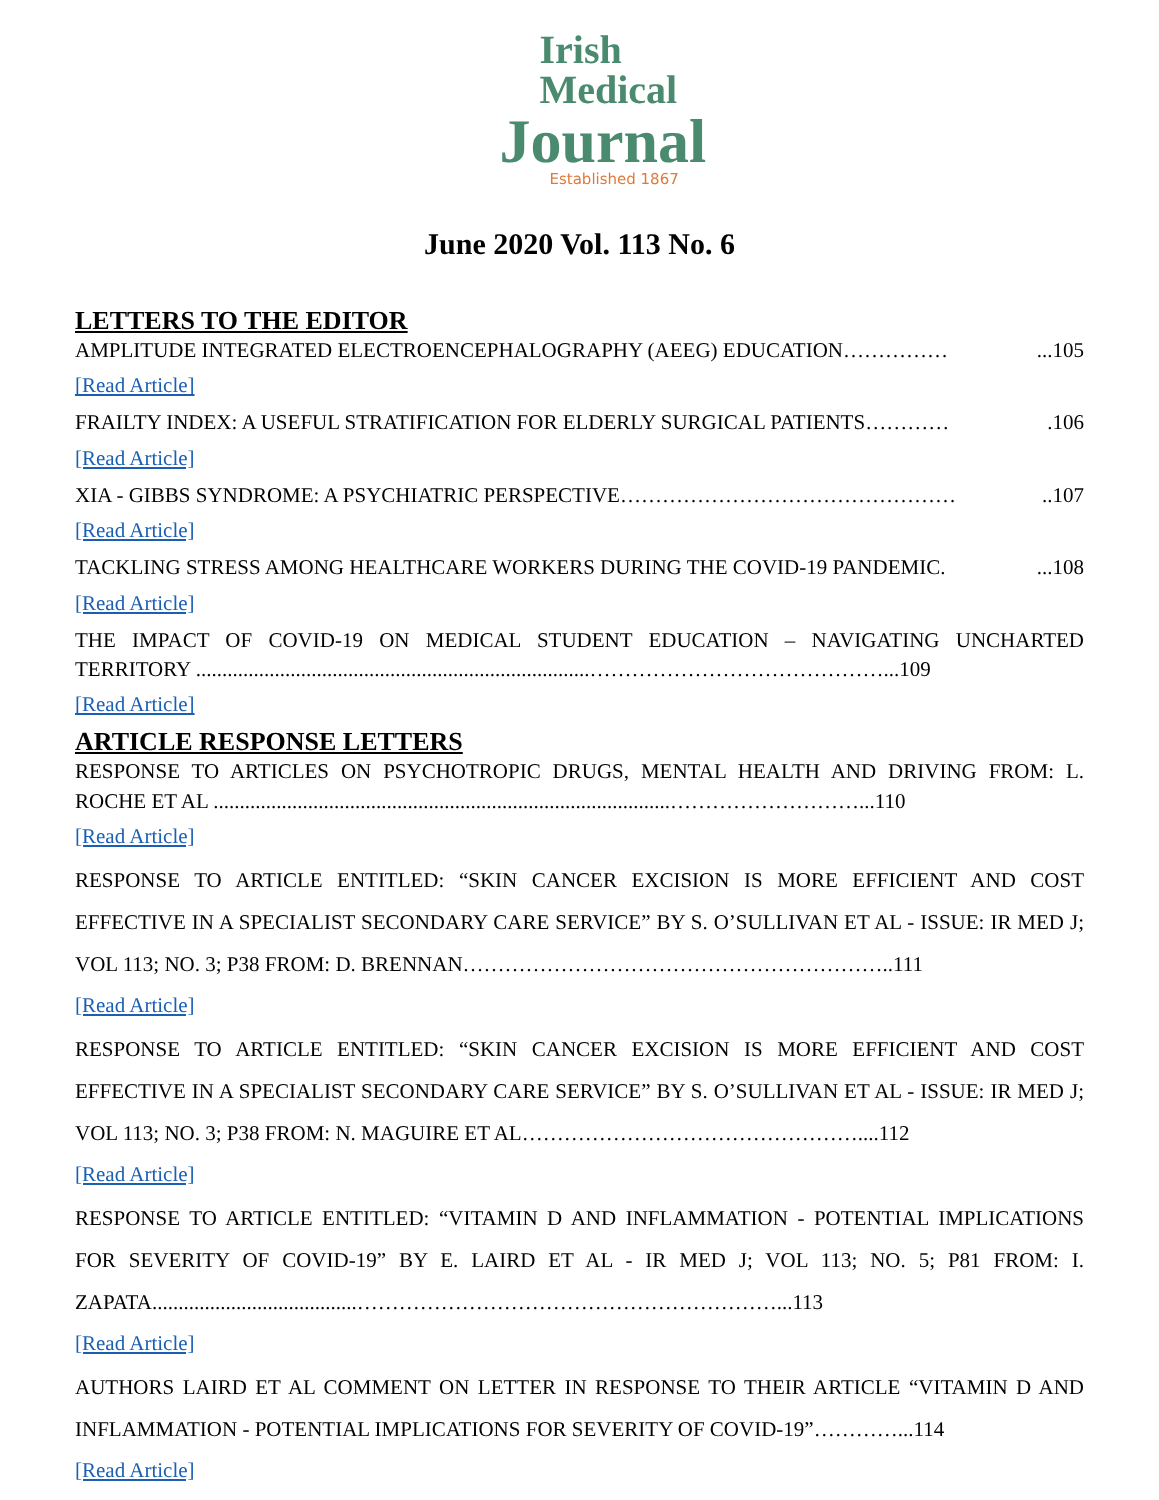Irish
Medical
Journal
Established 1867
June 2020 Vol. 113 No. 6
LETTERS TO THE EDITOR
AMPLITUDE INTEGRATED ELECTROENCEPHALOGRAPHY (AEEG) EDUCATION……………...105
[Read Article]
FRAILTY INDEX: A USEFUL STRATIFICATION FOR ELDERLY SURGICAL PATIENTS………….106
[Read Article]
XIA - GIBBS SYNDROME: A PSYCHIATRIC PERSPECTIVE…………………………………………..107
[Read Article]
TACKLING STRESS AMONG HEALTHCARE WORKERS DURING THE COVID-19 PANDEMIC....108
[Read Article]
THE IMPACT OF COVID-19 ON MEDICAL STUDENT EDUCATION – NAVIGATING UNCHARTED TERRITORY ...........................................................................……………………………………...109
[Read Article]
ARTICLE RESPONSE LETTERS
RESPONSE TO ARTICLES ON PSYCHOTROPIC DRUGS, MENTAL HEALTH AND DRIVING FROM: L. ROCHE ET AL .......................................................................................………………………...110
[Read Article]
RESPONSE TO ARTICLE ENTITLED: “SKIN CANCER EXCISION IS MORE EFFICIENT AND COST EFFECTIVE IN A SPECIALIST SECONDARY CARE SERVICE” BY S. O’SULLIVAN ET AL - ISSUE: IR MED J; VOL 113; NO. 3; P38 FROM: D. BRENNAN……………………………………………………..111
[Read Article]
RESPONSE TO ARTICLE ENTITLED: “SKIN CANCER EXCISION IS MORE EFFICIENT AND COST EFFECTIVE IN A SPECIALIST SECONDARY CARE SERVICE” BY S. O’SULLIVAN ET AL - ISSUE: IR MED J; VOL 113; NO. 3; P38 FROM: N. MAGUIRE ET AL…………………………………………....112
[Read Article]
RESPONSE TO ARTICLE ENTITLED: “VITAMIN D AND INFLAMMATION - POTENTIAL IMPLICATIONS FOR SEVERITY OF COVID-19” BY E. LAIRD ET AL - IR MED J; VOL 113; NO. 5; P81 FROM: I. ZAPATA.......................................……………………………………………………...113
[Read Article]
AUTHORS LAIRD ET AL COMMENT ON LETTER IN RESPONSE TO THEIR ARTICLE “VITAMIN D AND INFLAMMATION - POTENTIAL IMPLICATIONS FOR SEVERITY OF COVID-19”…………...114
[Read Article]